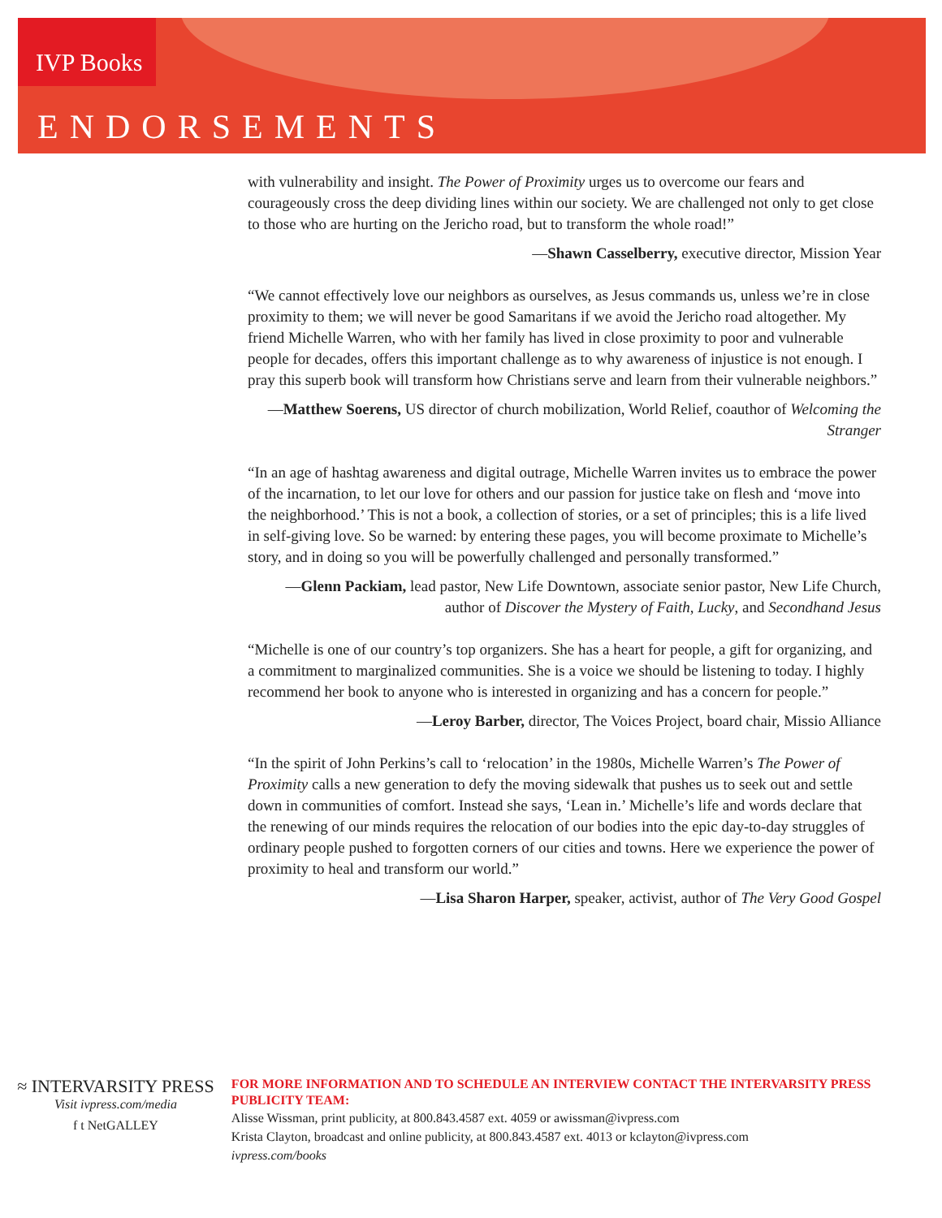IVP Books
ENDORSEMENTS
with vulnerability and insight. The Power of Proximity urges us to overcome our fears and courageously cross the deep dividing lines within our society. We are challenged not only to get close to those who are hurting on the Jericho road, but to transform the whole road!”
—Shawn Casselberry, executive director, Mission Year
“We cannot effectively love our neighbors as ourselves, as Jesus commands us, unless we’re in close proximity to them; we will never be good Samaritans if we avoid the Jericho road altogether. My friend Michelle Warren, who with her family has lived in close proximity to poor and vulnerable people for decades, offers this important challenge as to why awareness of injustice is not enough. I pray this superb book will transform how Christians serve and learn from their vulnerable neighbors.”
—Matthew Soerens, US director of church mobilization, World Relief, coauthor of Welcoming the Stranger
“In an age of hashtag awareness and digital outrage, Michelle Warren invites us to embrace the power of the incarnation, to let our love for others and our passion for justice take on flesh and ‘move into the neighborhood.’ This is not a book, a collection of stories, or a set of principles; this is a life lived in self-giving love. So be warned: by entering these pages, you will become proximate to Michelle’s story, and in doing so you will be powerfully challenged and personally transformed.”
—Glenn Packiam, lead pastor, New Life Downtown, associate senior pastor, New Life Church, author of Discover the Mystery of Faith, Lucky, and Secondhand Jesus
“Michelle is one of our country’s top organizers. She has a heart for people, a gift for organizing, and a commitment to marginalized communities. She is a voice we should be listening to today. I highly recommend her book to anyone who is interested in organizing and has a concern for people.”
—Leroy Barber, director, The Voices Project, board chair, Missio Alliance
“In the spirit of John Perkins’s call to ‘relocation’ in the 1980s, Michelle Warren’s The Power of Proximity calls a new generation to defy the moving sidewalk that pushes us to seek out and settle down in communities of comfort. Instead she says, ‘Lean in.’ Michelle’s life and words declare that the renewing of our minds requires the relocation of our bodies into the epic day-to-day struggles of ordinary people pushed to forgotten corners of our cities and towns. Here we experience the power of proximity to heal and transform our world.”
—Lisa Sharon Harper, speaker, activist, author of The Very Good Gospel
≈ INTERVARSITY PRESS
Visit ivpress.com/media
f t NetGALLEY
FOR MORE INFORMATION AND TO SCHEDULE AN INTERVIEW CONTACT THE INTERVARSITY PRESS PUBLICITY TEAM:
Alisse Wissman, print publicity, at 800.843.4587 ext. 4059 or awissman@ivpress.com
Krista Clayton, broadcast and online publicity, at 800.843.4587 ext. 4013 or kclayton@ivpress.com
ivpress.com/books